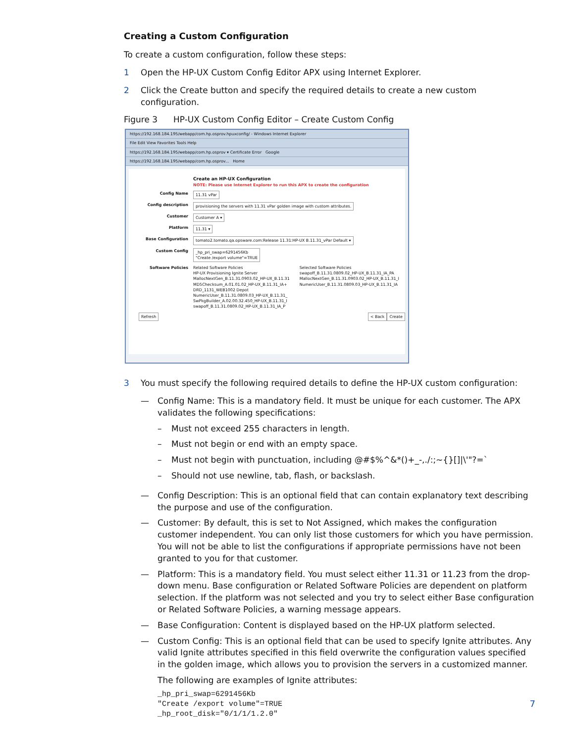Creating a Custom Configuration
To create a custom configuration, follow these steps:
1 Open the HP-UX Custom Config Editor APX using Internet Explorer.
2 Click the Create button and specify the required details to create a new custom configuration.
Figure 3 HP-UX Custom Config Editor – Create Custom Config
https://192.168.184.195/webapp/com.hp.osprov.hpuxconfig/ - Windows Internet Explorer
File Edit View Favorites Tools Help
https://192.168.184.195/webapp/com.hp.osprov ▾ Certificate Error Google
https://192.168.184.195/webapp/com.hp.osprov... Home
Create an HP-UX Configuration
NOTE: Please use Internet Explorer to run this APX to create the configuration
Config Name 11.31 vPar
Config description provisioning the servers with 11.31 vPar golden image with custom attributes.
Customer Customer A ▾
Platform 11.31 ▾
Base Configuration tomato2.tomato.qa.opsware.com:Release 11.31:HP-UX B.11.31_vPar Default ▾
Custom Config _hp_pri_swap=6291456Kb
"Create /export volume"=TRUE
Software Policies Related Software Policies
HP-UX Provisioning Ignite Server
MallocNextGen_B.11.31.0903.02_HP-UX_B.11.31
MD5Checksum_A.01.01.02_HP-UX_B.11.31_IA+
DRD_1131_WEB1002 Depot
NumericUser_B.11.31.0809.03_HP-UX_B.11.31_
SwPkgBuilder_A.02.00.32.450_HP-UX_B.11.31_I
swapoff_B.11.31.0809.02_HP-UX_B.11.31_IA_P Selected Software Policies
swapoff_B.11.31.0809.02_HP-UX_B.11.31_IA_PA
MallocNextGen_B.11.31.0903.02_HP-UX_B.11.31_I
NumericUser_B.11.31.0809.03_HP-UX_B.11.31_IA
Refresh < Back Create
3 You must specify the following required details to define the HP-UX custom configuration:
— Config Name: This is a mandatory field. It must be unique for each customer. The APX validates the following specifications:
– Must not exceed 255 characters in length.
– Must not begin or end with an empty space.
– Must not begin with punctuation, including @#$%^&*()+_-,./:;~{}[]|\'"?=`
– Should not use newline, tab, flash, or backslash.
— Config Description: This is an optional field that can contain explanatory text describing the purpose and use of the configuration.
— Customer: By default, this is set to Not Assigned, which makes the configuration customer independent. You can only list those customers for which you have permission. You will not be able to list the configurations if appropriate permissions have not been granted to you for that customer.
— Platform: This is a mandatory field. You must select either 11.31 or 11.23 from the drop-down menu. Base configuration or Related Software Policies are dependent on platform selection. If the platform was not selected and you try to select either Base configuration or Related Software Policies, a warning message appears.
— Base Configuration: Content is displayed based on the HP-UX platform selected.
— Custom Config: This is an optional field that can be used to specify Ignite attributes. Any valid Ignite attributes specified in this field overwrite the configuration values specified in the golden image, which allows you to provision the servers in a customized manner.
The following are examples of Ignite attributes:
_hp_pri_swap=6291456Kb
"Create /export volume"=TRUE
_hp_root_disk="0/1/1/1.2.0"
7